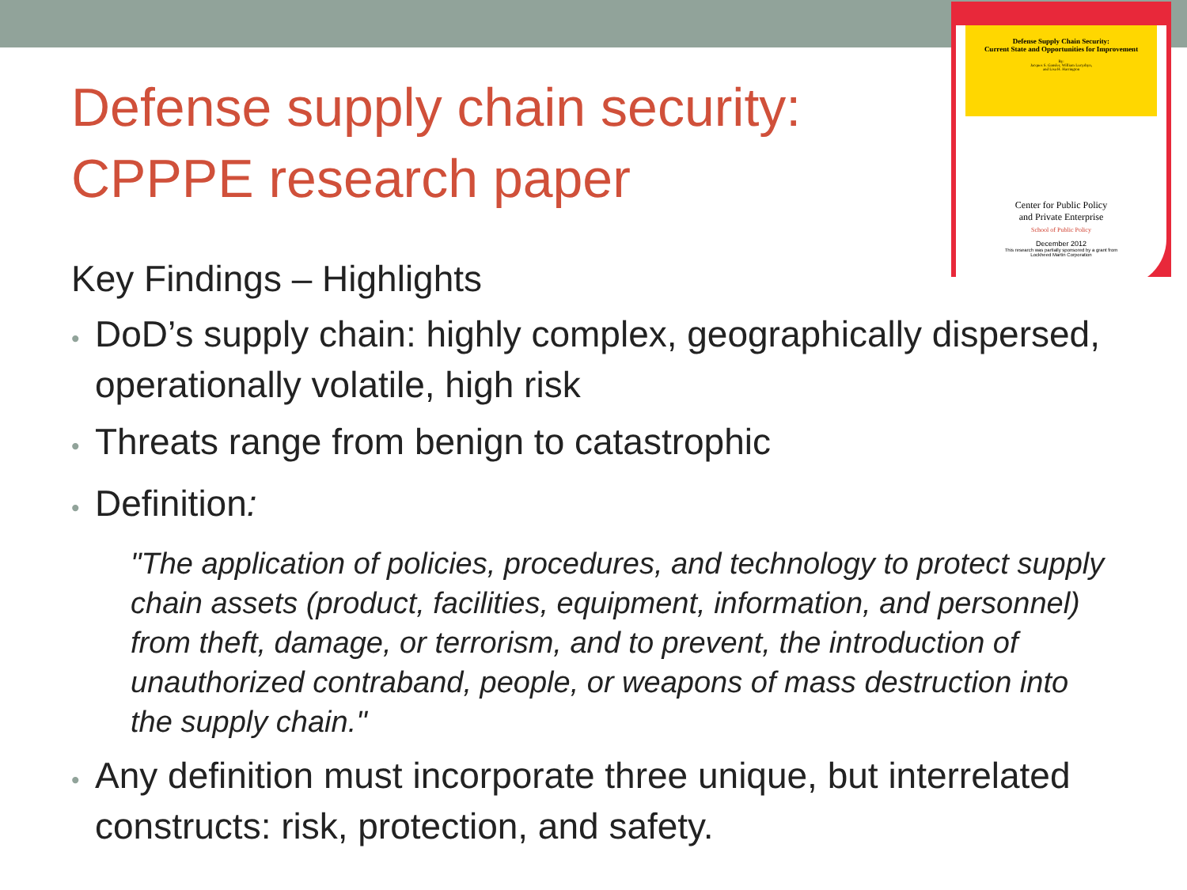Defense Supply Chain Security:
Current State and Opportunities for Improvement
By:
Jacques S. Gansler, William Lucyshyn,
and Lisa H. Harrington
Center for Public Policy
and Private Enterprise
School of Public Policy
December 2012
This research was partially sponsored by a grant from
Lockheed Martin Corporation
Defense supply chain security: CPPPE research paper
Key Findings – Highlights
• DoD’s supply chain: highly complex, geographically dispersed, operationally volatile, high risk
• Threats range from benign to catastrophic
• Definition:
"The application of policies, procedures, and technology to protect supply chain assets (product, facilities, equipment, information, and personnel) from theft, damage, or terrorism, and to prevent, the introduction of unauthorized contraband, people, or weapons of mass destruction into the supply chain."
• Any definition must incorporate three unique, but interrelated constructs: risk, protection, and safety.